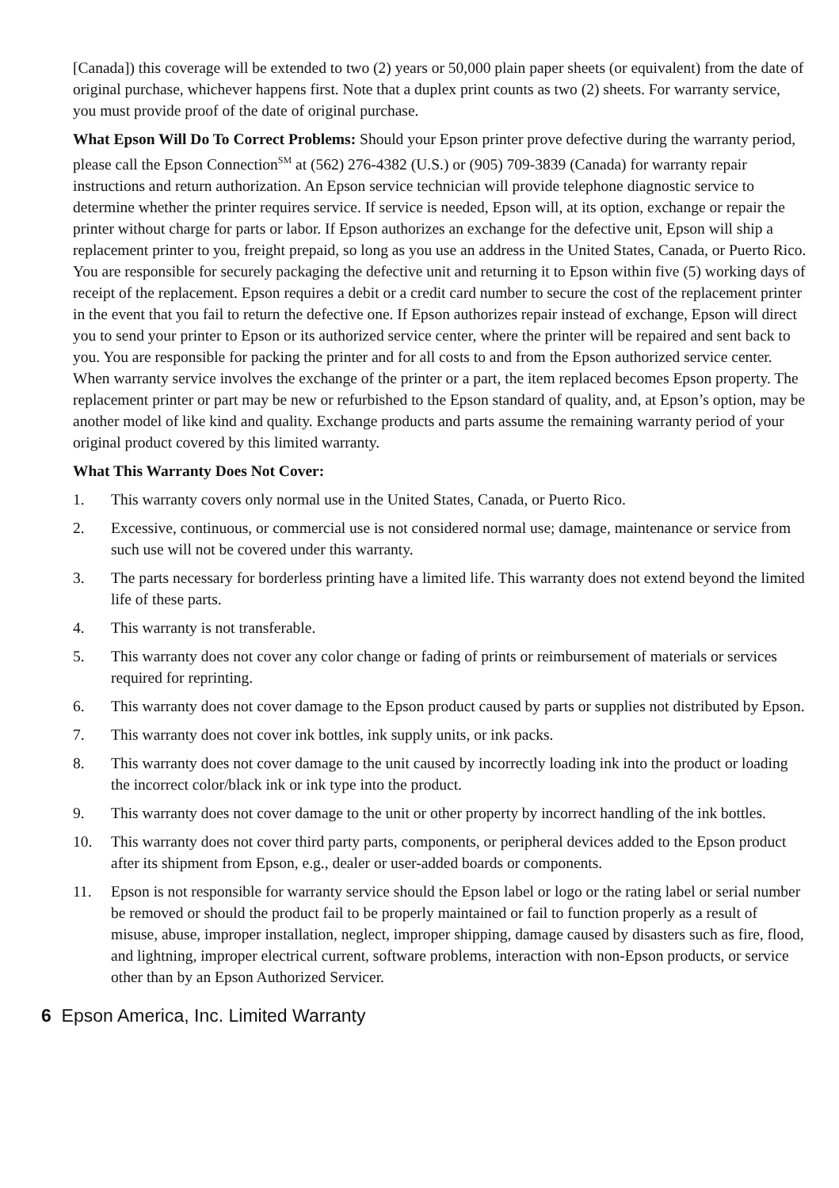[Canada]) this coverage will be extended to two (2) years or 50,000 plain paper sheets (or equivalent) from the date of original purchase, whichever happens first. Note that a duplex print counts as two (2) sheets. For warranty service, you must provide proof of the date of original purchase.
What Epson Will Do To Correct Problems: Should your Epson printer prove defective during the warranty period, please call the Epson Connection<sup>SM</sup> at (562) 276-4382 (U.S.) or (905) 709-3839 (Canada) for warranty repair instructions and return authorization. An Epson service technician will provide telephone diagnostic service to determine whether the printer requires service. If service is needed, Epson will, at its option, exchange or repair the printer without charge for parts or labor. If Epson authorizes an exchange for the defective unit, Epson will ship a replacement printer to you, freight prepaid, so long as you use an address in the United States, Canada, or Puerto Rico. You are responsible for securely packaging the defective unit and returning it to Epson within five (5) working days of receipt of the replacement. Epson requires a debit or a credit card number to secure the cost of the replacement printer in the event that you fail to return the defective one. If Epson authorizes repair instead of exchange, Epson will direct you to send your printer to Epson or its authorized service center, where the printer will be repaired and sent back to you. You are responsible for packing the printer and for all costs to and from the Epson authorized service center. When warranty service involves the exchange of the printer or a part, the item replaced becomes Epson property. The replacement printer or part may be new or refurbished to the Epson standard of quality, and, at Epson’s option, may be another model of like kind and quality. Exchange products and parts assume the remaining warranty period of your original product covered by this limited warranty.
What This Warranty Does Not Cover:
1. This warranty covers only normal use in the United States, Canada, or Puerto Rico.
2. Excessive, continuous, or commercial use is not considered normal use; damage, maintenance or service from such use will not be covered under this warranty.
3. The parts necessary for borderless printing have a limited life. This warranty does not extend beyond the limited life of these parts.
4. This warranty is not transferable.
5. This warranty does not cover any color change or fading of prints or reimbursement of materials or services required for reprinting.
6. This warranty does not cover damage to the Epson product caused by parts or supplies not distributed by Epson.
7. This warranty does not cover ink bottles, ink supply units, or ink packs.
8. This warranty does not cover damage to the unit caused by incorrectly loading ink into the product or loading the incorrect color/black ink or ink type into the product.
9. This warranty does not cover damage to the unit or other property by incorrect handling of the ink bottles.
10. This warranty does not cover third party parts, components, or peripheral devices added to the Epson product after its shipment from Epson, e.g., dealer or user-added boards or components.
11. Epson is not responsible for warranty service should the Epson label or logo or the rating label or serial number be removed or should the product fail to be properly maintained or fail to function properly as a result of misuse, abuse, improper installation, neglect, improper shipping, damage caused by disasters such as fire, flood, and lightning, improper electrical current, software problems, interaction with non-Epson products, or service other than by an Epson Authorized Servicer.
6 Epson America, Inc. Limited Warranty